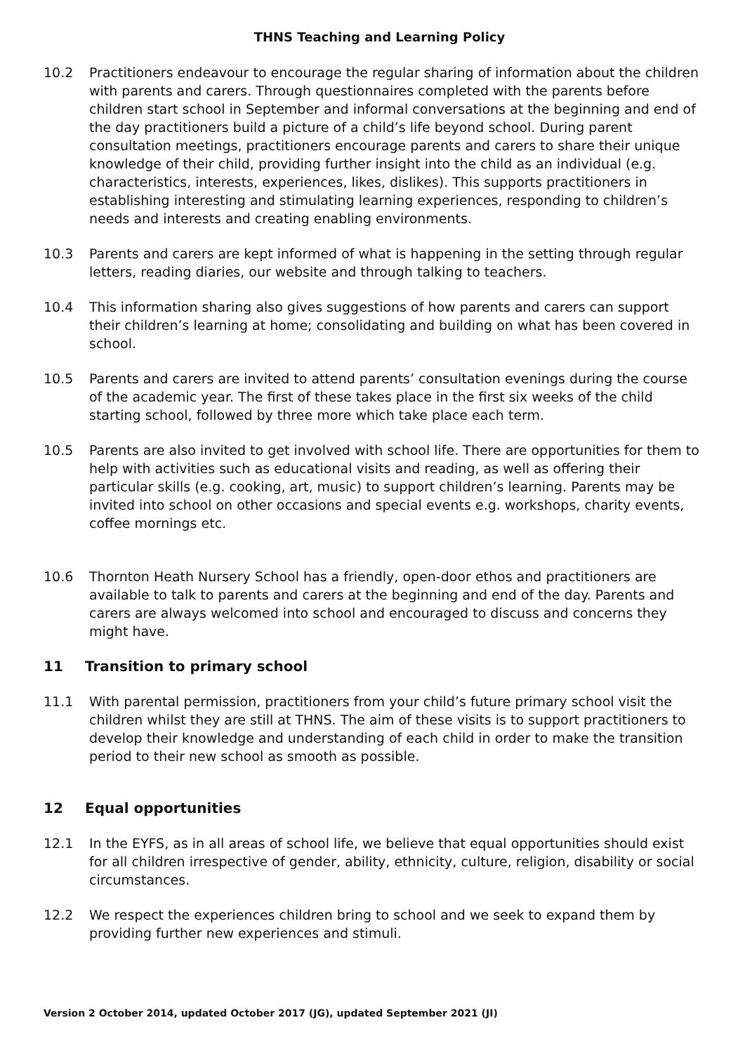THNS Teaching and Learning Policy
10.2 Practitioners endeavour to encourage the regular sharing of information about the children with parents and carers. Through questionnaires completed with the parents before children start school in September and informal conversations at the beginning and end of the day practitioners build a picture of a child’s life beyond school. During parent consultation meetings, practitioners encourage parents and carers to share their unique knowledge of their child, providing further insight into the child as an individual (e.g. characteristics, interests, experiences, likes, dislikes). This supports practitioners in establishing interesting and stimulating learning experiences, responding to children’s needs and interests and creating enabling environments.
10.3 Parents and carers are kept informed of what is happening in the setting through regular letters, reading diaries, our website and through talking to teachers.
10.4 This information sharing also gives suggestions of how parents and carers can support their children’s learning at home; consolidating and building on what has been covered in school.
10.5 Parents and carers are invited to attend parents’ consultation evenings during the course of the academic year. The first of these takes place in the first six weeks of the child starting school, followed by three more which take place each term.
10.5 Parents are also invited to get involved with school life. There are opportunities for them to help with activities such as educational visits and reading, as well as offering their particular skills (e.g. cooking, art, music) to support children’s learning. Parents may be invited into school on other occasions and special events e.g. workshops, charity events, coffee mornings etc.
10.6 Thornton Heath Nursery School has a friendly, open-door ethos and practitioners are available to talk to parents and carers at the beginning and end of the day. Parents and carers are always welcomed into school and encouraged to discuss and concerns they might have.
11 Transition to primary school
11.1 With parental permission, practitioners from your child’s future primary school visit the children whilst they are still at THNS. The aim of these visits is to support practitioners to develop their knowledge and understanding of each child in order to make the transition period to their new school as smooth as possible.
12 Equal opportunities
12.1 In the EYFS, as in all areas of school life, we believe that equal opportunities should exist for all children irrespective of gender, ability, ethnicity, culture, religion, disability or social circumstances.
12.2 We respect the experiences children bring to school and we seek to expand them by providing further new experiences and stimuli.
Version 2 October 2014, updated October 2017 (JG), updated September 2021 (JI)